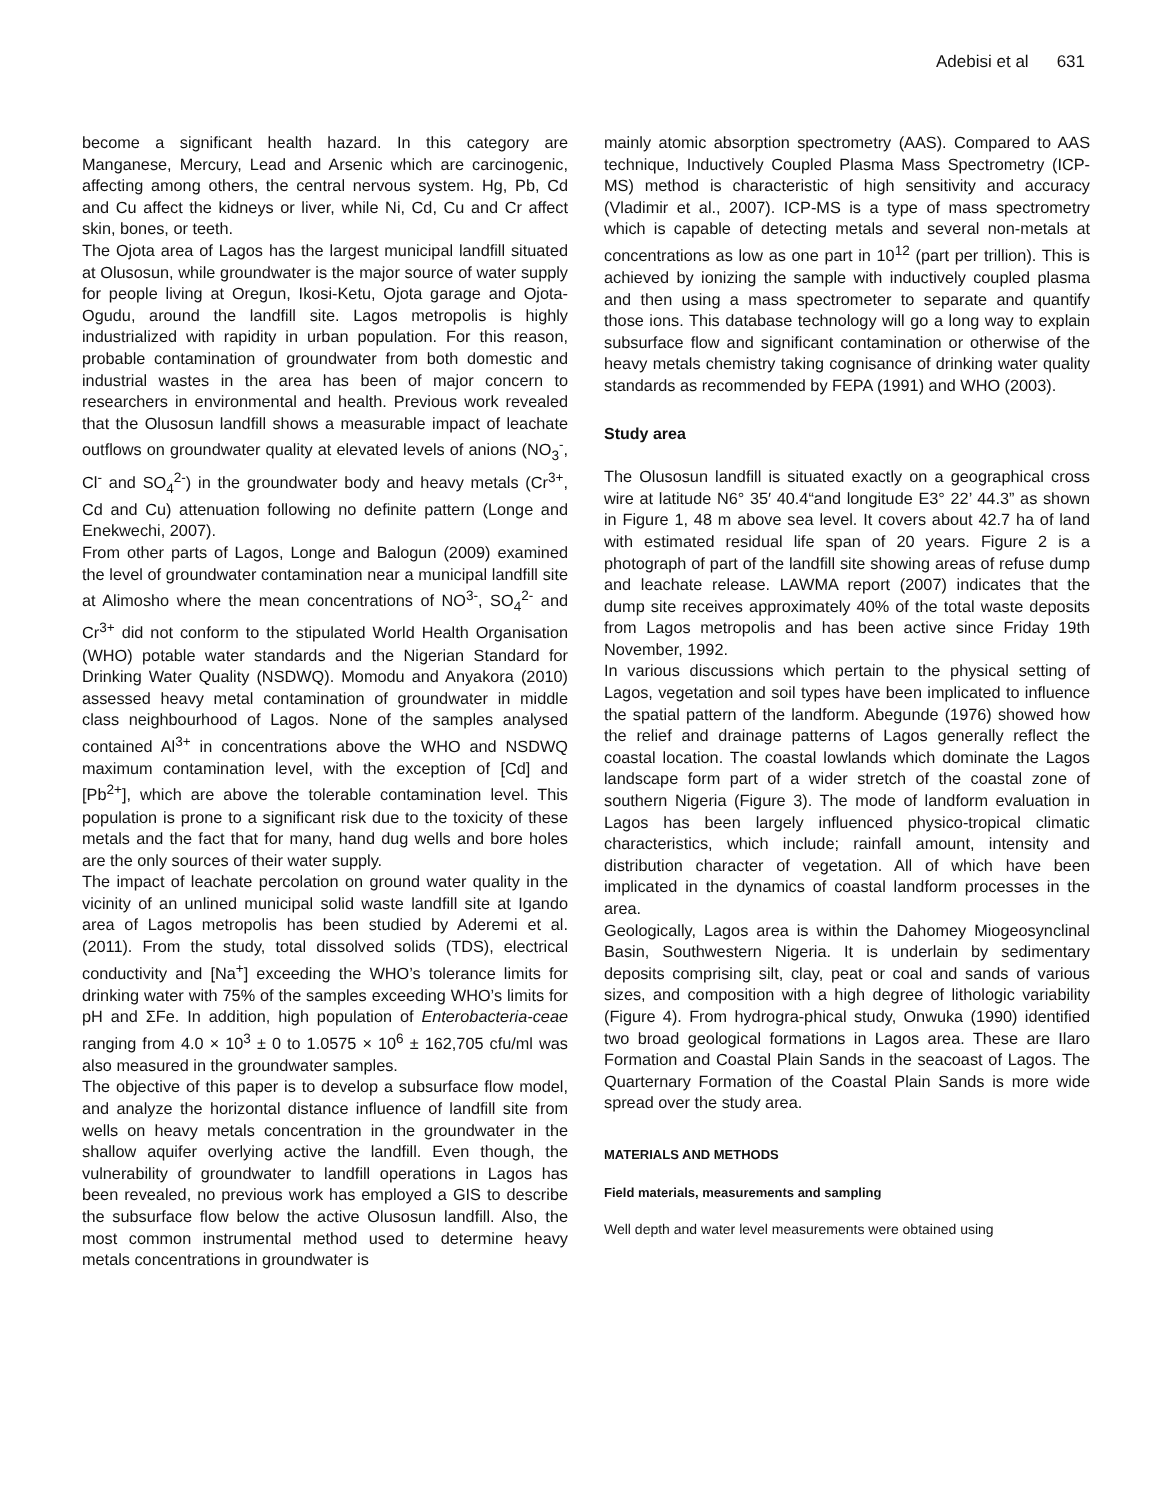Adebisi et al 631
become a significant health hazard. In this category are Manganese, Mercury, Lead and Arsenic which are carcinogenic, affecting among others, the central nervous system. Hg, Pb, Cd and Cu affect the kidneys or liver, while Ni, Cd, Cu and Cr affect skin, bones, or teeth.
The Ojota area of Lagos has the largest municipal landfill situated at Olusosun, while groundwater is the major source of water supply for people living at Oregun, Ikosi-Ketu, Ojota garage and Ojota-Ogudu, around the landfill site. Lagos metropolis is highly industrialized with rapidity in urban population. For this reason, probable contamination of groundwater from both domestic and industrial wastes in the area has been of major concern to researchers in environmental and health. Previous work revealed that the Olusosun landfill shows a measurable impact of leachate outflows on groundwater quality at elevated levels of anions (NO<sub>3</sub><sup>-</sup>, Cl<sup>-</sup> and SO<sub>4</sub><sup>2-</sup>) in the groundwater body and heavy metals (Cr<sup>3+</sup>, Cd and Cu) attenuation following no definite pattern (Longe and Enekwechi, 2007).
From other parts of Lagos, Longe and Balogun (2009) examined the level of groundwater contamination near a municipal landfill site at Alimosho where the mean concentrations of NO<sup>3-</sup>, SO<sub>4</sub><sup>2-</sup> and Cr<sup>3+</sup> did not conform to the stipulated World Health Organisation (WHO) potable water standards and the Nigerian Standard for Drinking Water Quality (NSDWQ). Momodu and Anyakora (2010) assessed heavy metal contamination of groundwater in middle class neighbourhood of Lagos. None of the samples analysed contained Al<sup>3+</sup> in concentrations above the WHO and NSDWQ maximum contamination level, with the exception of [Cd] and [Pb<sup>2+</sup>], which are above the tolerable contamination level. This population is prone to a significant risk due to the toxicity of these metals and the fact that for many, hand dug wells and bore holes are the only sources of their water supply.
The impact of leachate percolation on ground water quality in the vicinity of an unlined municipal solid waste landfill site at Igando area of Lagos metropolis has been studied by Aderemi et al. (2011). From the study, total dissolved solids (TDS), electrical conductivity and [Na<sup>+</sup>] exceeding the WHO’s tolerance limits for drinking water with 75% of the samples exceeding WHO’s limits for pH and ΣFe. In addition, high population of Enterobacteria-ceae ranging from 4.0 × 10<sup>3</sup> ± 0 to 1.0575 × 10<sup>6</sup> ± 162,705 cfu/ml was also measured in the groundwater samples.
The objective of this paper is to develop a subsurface flow model, and analyze the horizontal distance influence of landfill site from wells on heavy metals concentration in the groundwater in the shallow aquifer overlying active the landfill. Even though, the vulnerability of groundwater to landfill operations in Lagos has been revealed, no previous work has employed a GIS to describe the subsurface flow below the active Olusosun landfill. Also, the most common instrumental method used to determine heavy metals concentrations in groundwater is
mainly atomic absorption spectrometry (AAS). Compared to AAS technique, Inductively Coupled Plasma Mass Spectrometry (ICP-MS) method is characteristic of high sensitivity and accuracy (Vladimir et al., 2007). ICP-MS is a type of mass spectrometry which is capable of detecting metals and several non-metals at concentrations as low as one part in 10<sup>12</sup> (part per trillion). This is achieved by ionizing the sample with inductively coupled plasma and then using a mass spectrometer to separate and quantify those ions. This database technology will go a long way to explain subsurface flow and significant contamination or otherwise of the heavy metals chemistry taking cognisance of drinking water quality standards as recommended by FEPA (1991) and WHO (2003).
Study area
The Olusosun landfill is situated exactly on a geographical cross wire at latitude N6° 35′ 40.4“and longitude E3° 22’ 44.3” as shown in Figure 1, 48 m above sea level. It covers about 42.7 ha of land with estimated residual life span of 20 years. Figure 2 is a photograph of part of the landfill site showing areas of refuse dump and leachate release. LAWMA report (2007) indicates that the dump site receives approximately 40% of the total waste deposits from Lagos metropolis and has been active since Friday 19th November, 1992.
In various discussions which pertain to the physical setting of Lagos, vegetation and soil types have been implicated to influence the spatial pattern of the landform. Abegunde (1976) showed how the relief and drainage patterns of Lagos generally reflect the coastal location. The coastal lowlands which dominate the Lagos landscape form part of a wider stretch of the coastal zone of southern Nigeria (Figure 3). The mode of landform evaluation in Lagos has been largely influenced physico-tropical climatic characteristics, which include; rainfall amount, intensity and distribution character of vegetation. All of which have been implicated in the dynamics of coastal landform processes in the area.
Geologically, Lagos area is within the Dahomey Miogeosynclinal Basin, Southwestern Nigeria. It is underlain by sedimentary deposits comprising silt, clay, peat or coal and sands of various sizes, and composition with a high degree of lithologic variability (Figure 4). From hydrogra-phical study, Onwuka (1990) identified two broad geological formations in Lagos area. These are Ilaro Formation and Coastal Plain Sands in the seacoast of Lagos. The Quarternary Formation of the Coastal Plain Sands is more wide spread over the study area.
MATERIALS AND METHODS
Field materials, measurements and sampling
Well depth and water level measurements were obtained using